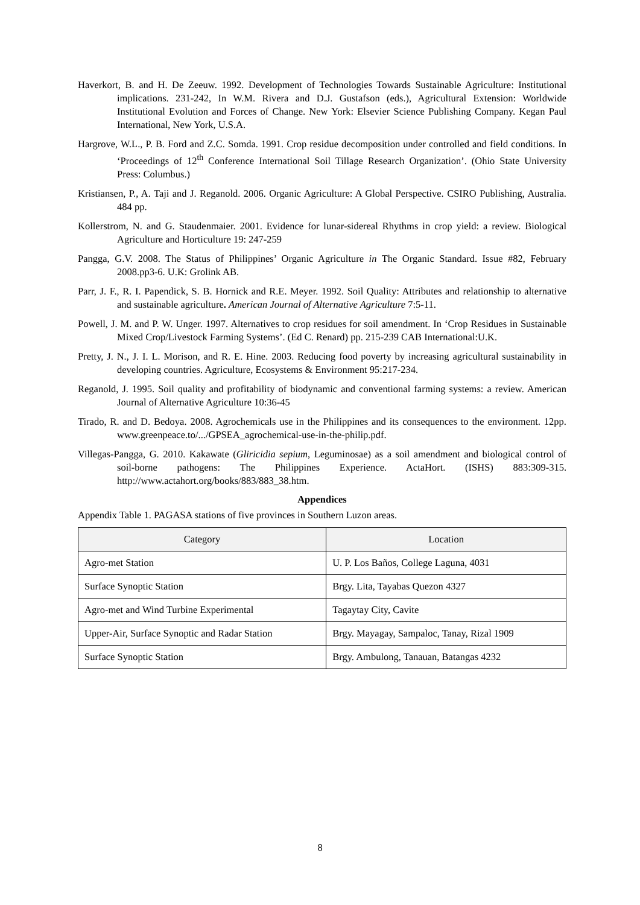Haverkort, B. and H. De Zeeuw. 1992. Development of Technologies Towards Sustainable Agriculture: Institutional implications. 231-242, In W.M. Rivera and D.J. Gustafson (eds.), Agricultural Extension: Worldwide Institutional Evolution and Forces of Change. New York: Elsevier Science Publishing Company. Kegan Paul International, New York, U.S.A.
Hargrove, W.L., P. B. Ford and Z.C. Somda. 1991. Crop residue decomposition under controlled and field conditions. In ‘Proceedings of 12<sup>th</sup> Conference International Soil Tillage Research Organization’. (Ohio State University Press: Columbus.)
Kristiansen, P., A. Taji and J. Reganold. 2006. Organic Agriculture: A Global Perspective. CSIRO Publishing, Australia. 484 pp.
Kollerstrom, N. and G. Staudenmaier. 2001. Evidence for lunar-sidereal Rhythms in crop yield: a review. Biological Agriculture and Horticulture 19: 247-259
Pangga, G.V. 2008. The Status of Philippines’ Organic Agriculture in The Organic Standard. Issue #82, February 2008.pp3-6. U.K: Grolink AB.
Parr, J. F., R. I. Papendick, S. B. Hornick and R.E. Meyer. 1992. Soil Quality: Attributes and relationship to alternative and sustainable agriculture. American Journal of Alternative Agriculture 7:5-11.
Powell, J. M. and P. W. Unger. 1997. Alternatives to crop residues for soil amendment. In ‘Crop Residues in Sustainable Mixed Crop/Livestock Farming Systems’. (Ed C. Renard) pp. 215-239 CAB International:U.K.
Pretty, J. N., J. I. L. Morison, and R. E. Hine. 2003. Reducing food poverty by increasing agricultural sustainability in developing countries. Agriculture, Ecosystems & Environment 95:217-234.
Reganold, J. 1995. Soil quality and profitability of biodynamic and conventional farming systems: a review. American Journal of Alternative Agriculture 10:36-45
Tirado, R. and D. Bedoya. 2008. Agrochemicals use in the Philippines and its consequences to the environment. 12pp. www.greenpeace.to/.../GPSEA_agrochemical-use-in-the-philip.pdf.
Villegas-Pangga, G. 2010. Kakawate (Gliricidia sepium, Leguminosae) as a soil amendment and biological control of soil-borne pathogens: The Philippines Experience. ActaHort. (ISHS) 883:309-315. http://www.actahort.org/books/883/883_38.htm.
Appendices
Appendix Table 1. PAGASA stations of five provinces in Southern Luzon areas.
| Category | Location |
| --- | --- |
| Agro-met Station | U. P. Los Baños, College Laguna, 4031 |
| Surface Synoptic Station | Brgy. Lita, Tayabas Quezon 4327 |
| Agro-met and Wind Turbine Experimental | Tagaytay City, Cavite |
| Upper-Air, Surface Synoptic and Radar Station | Brgy. Mayagay, Sampaloc, Tanay, Rizal 1909 |
| Surface Synoptic Station | Brgy. Ambulong, Tanauan, Batangas 4232 |
8